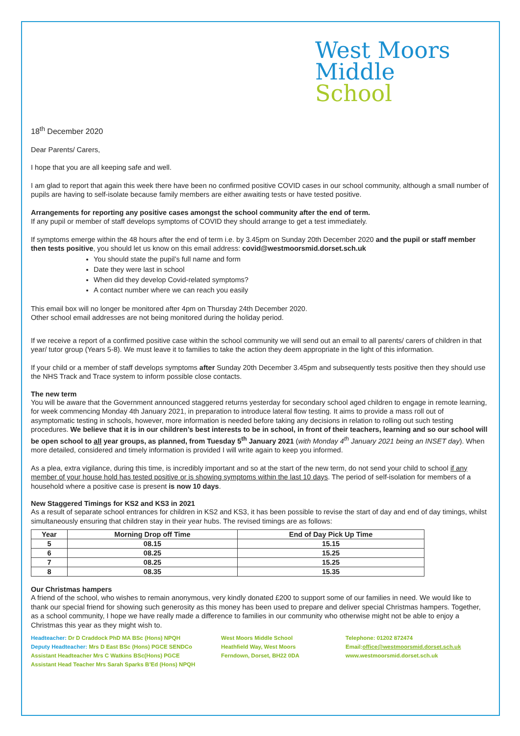West Moors
Middle
School
18<sup>th</sup> December 2020
Dear Parents/ Carers,
I hope that you are all keeping safe and well.
I am glad to report that again this week there have been no confirmed positive COVID cases in our school community, although a small number of pupils are having to self-isolate because family members are either awaiting tests or have tested positive.
Arrangements for reporting any positive cases amongst the school community after the end of term.
If any pupil or member of staff develops symptoms of COVID they should arrange to get a test immediately.
If symptoms emerge within the 48 hours after the end of term i.e. by 3.45pm on Sunday 20th December 2020 and the pupil or staff member then tests positive, you should let us know on this email address: covid@westmoorsmid.dorset.sch.uk
You should state the pupil’s full name and form
Date they were last in school
When did they develop Covid-related symptoms?
A contact number where we can reach you easily
This email box will no longer be monitored after 4pm on Thursday 24th December 2020.
Other school email addresses are not being monitored during the holiday period.
If we receive a report of a confirmed positive case within the school community we will send out an email to all parents/ carers of children in that year/ tutor group (Years 5-8). We must leave it to families to take the action they deem appropriate in the light of this information.
If your child or a member of staff develops symptoms after Sunday 20th December 3.45pm and subsequently tests positive then they should use the NHS Track and Trace system to inform possible close contacts.
The new term
You will be aware that the Government announced staggered returns yesterday for secondary school aged children to engage in remote learning, for week commencing Monday 4th January 2021, in preparation to introduce lateral flow testing. It aims to provide a mass roll out of asymptomatic testing in schools, however, more information is needed before taking any decisions in relation to rolling out such testing procedures. We believe that it is in our children’s best interests to be in school, in front of their teachers, learning and so our school will be open school to all year groups, as planned, from Tuesday 5<sup>th</sup> January 2021 (with Monday 4<sup>th</sup> January 2021 being an INSET day). When more detailed, considered and timely information is provided I will write again to keep you informed.
As a plea, extra vigilance, during this time, is incredibly important and so at the start of the new term, do not send your child to school if any member of your house hold has tested positive or is showing symptoms within the last 10 days. The period of self-isolation for members of a household where a positive case is present is now 10 days.
New Staggered Timings for KS2 and KS3 in 2021
As a result of separate school entrances for children in KS2 and KS3, it has been possible to revise the start of day and end of day timings, whilst simultaneously ensuring that children stay in their year hubs. The revised timings are as follows:
| Year | Morning Drop off Time | End of Day Pick Up Time |
| --- | --- | --- |
| 5 | 08.15 | 15.15 |
| 6 | 08.25 | 15.25 |
| 7 | 08.25 | 15.25 |
| 8 | 08.35 | 15.35 |
Our Christmas hampers
A friend of the school, who wishes to remain anonymous, very kindly donated £200 to support some of our families in need. We would like to thank our special friend for showing such generosity as this money has been used to prepare and deliver special Christmas hampers. Together, as a school community, I hope we have really made a difference to families in our community who otherwise might not be able to enjoy a Christmas this year as they might wish to.
Headteacher: Dr D Craddock PhD MA BSc (Hons) NPQH
Deputy Headteacher: Mrs D East BSc (Hons) PGCE SENDCo
Assistant Headteacher Mrs C Watkins BSc(Hons) PGCE
Assistant Head Teacher Mrs Sarah Sparks B’Ed (Hons) NPQH
West Moors Middle School
Heathfield Way, West Moors
Ferndown, Dorset, BH22 0DA
Telephone: 01202 872474
Email:office@westmoorsmid.dorset.sch.uk
www.westmoorsmid.dorset.sch.uk